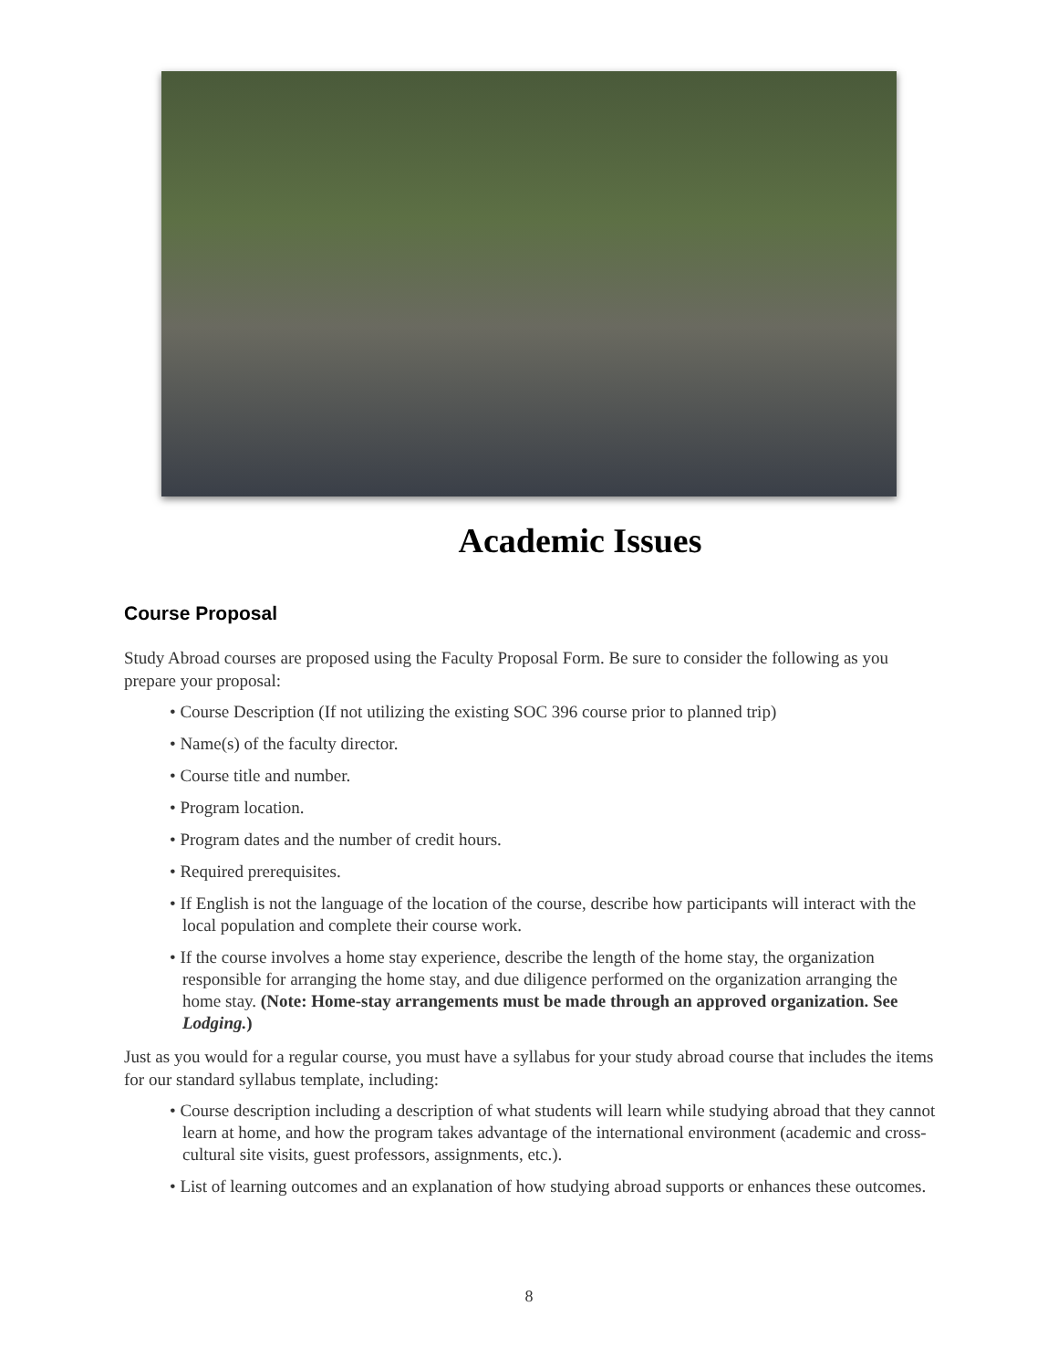Academic Issues
Course Proposal
Study Abroad courses are proposed using the Faculty Proposal Form. Be sure to consider the following as you prepare your proposal:
• Course Description (If not utilizing the existing SOC 396 course prior to planned trip)
• Name(s) of the faculty director.
• Course title and number.
• Program location.
• Program dates and the number of credit hours.
• Required prerequisites.
• If English is not the language of the location of the course, describe how participants will interact with the local population and complete their course work.
• If the course involves a home stay experience, describe the length of the home stay, the organization responsible for arranging the home stay, and due diligence performed on the organization arranging the home stay. (Note: Home-stay arrangements must be made through an approved organization. See Lodging.)
Just as you would for a regular course, you must have a syllabus for your study abroad course that includes the items for our standard syllabus template, including:
• Course description including a description of what students will learn while studying abroad that they cannot learn at home, and how the program takes advantage of the international environment (academic and cross-cultural site visits, guest professors, assignments, etc.).
• List of learning outcomes and an explanation of how studying abroad supports or enhances these outcomes.
8